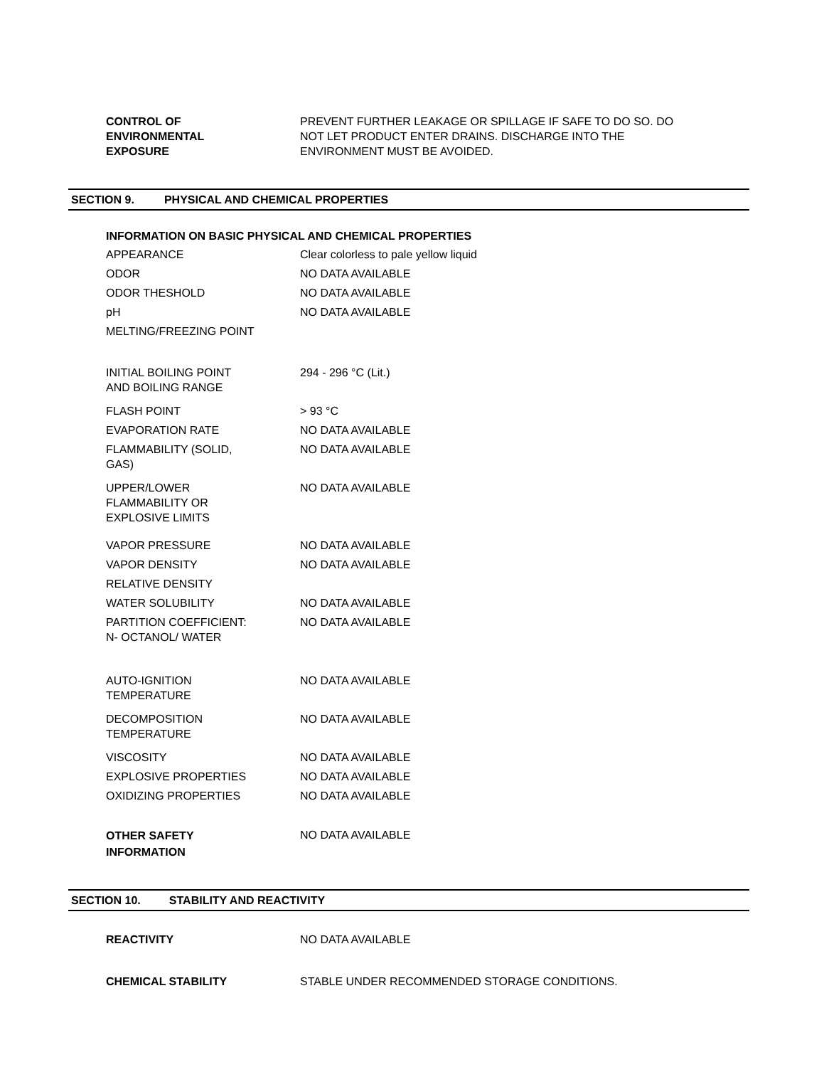| CONTROL OF ENVIRONMENTAL EXPOSURE | PREVENT FURTHER LEAKAGE OR SPILLAGE IF SAFE TO DO SO. DO NOT LET PRODUCT ENTER DRAINS. DISCHARGE INTO THE ENVIRONMENT MUST BE AVOIDED. |
SECTION 9. PHYSICAL AND CHEMICAL PROPERTIES
INFORMATION ON BASIC PHYSICAL AND CHEMICAL PROPERTIES
| APPEARANCE | Clear colorless to pale yellow liquid |
| ODOR | NO DATA AVAILABLE |
| ODOR THESHOLD | NO DATA AVAILABLE |
| pH | NO DATA AVAILABLE |
| MELTING/FREEZING POINT | |
| INITIAL BOILING POINT AND BOILING RANGE | 294 - 296 °C (Lit.) |
| FLASH POINT | > 93 °C |
| EVAPORATION RATE | NO DATA AVAILABLE |
| FLAMMABILITY (SOLID, GAS) | NO DATA AVAILABLE |
| UPPER/LOWER FLAMMABILITY OR EXPLOSIVE LIMITS | NO DATA AVAILABLE |
| VAPOR PRESSURE | NO DATA AVAILABLE |
| VAPOR DENSITY | NO DATA AVAILABLE |
| RELATIVE DENSITY | |
| WATER SOLUBILITY | NO DATA AVAILABLE |
| PARTITION COEFFICIENT: N- OCTANOL/ WATER | NO DATA AVAILABLE |
| AUTO-IGNITION TEMPERATURE | NO DATA AVAILABLE |
| DECOMPOSITION TEMPERATURE | NO DATA AVAILABLE |
| VISCOSITY | NO DATA AVAILABLE |
| EXPLOSIVE PROPERTIES | NO DATA AVAILABLE |
| OXIDIZING PROPERTIES | NO DATA AVAILABLE |
| OTHER SAFETY INFORMATION | NO DATA AVAILABLE |
SECTION 10. STABILITY AND REACTIVITY
| REACTIVITY | NO DATA AVAILABLE |
| CHEMICAL STABILITY | STABLE UNDER RECOMMENDED STORAGE CONDITIONS. |